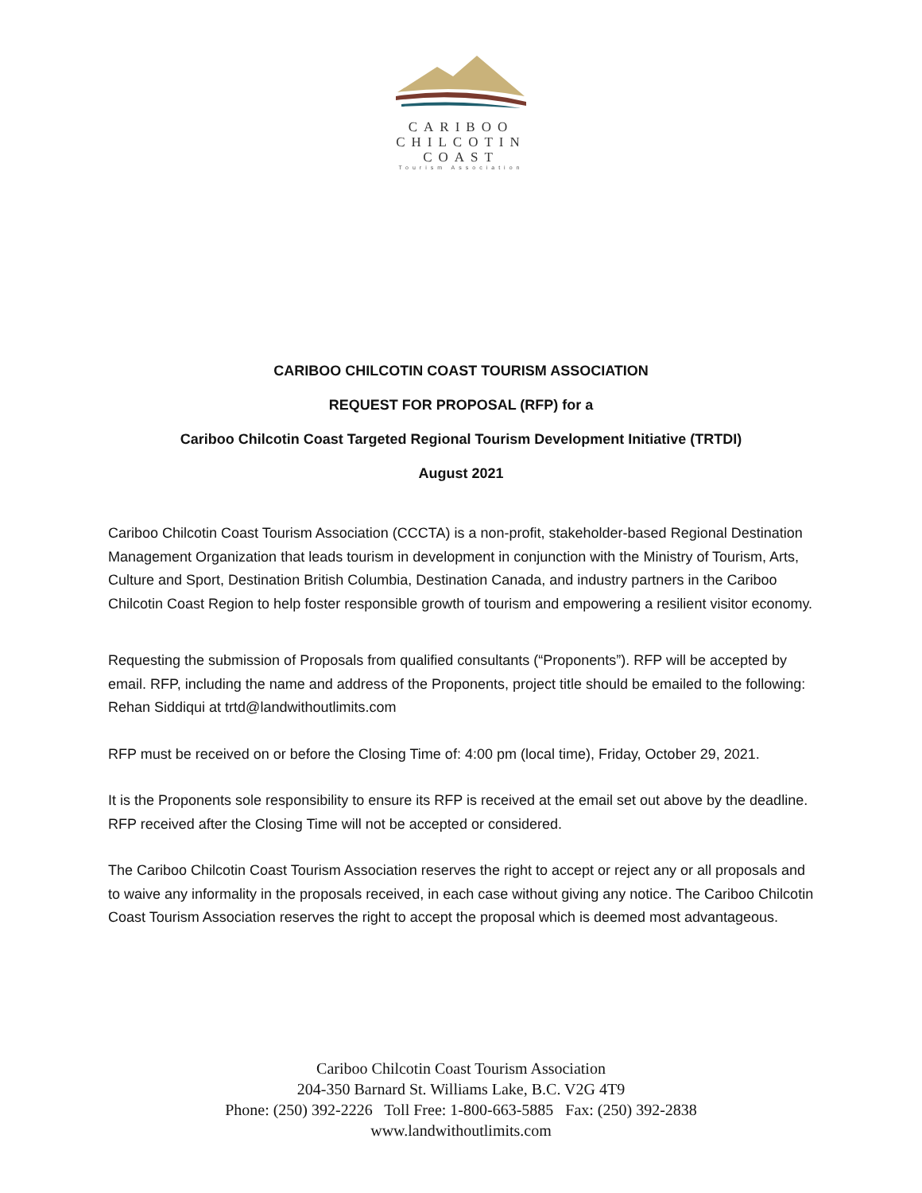CARIBOO
CHILCOTIN
COAST
Tourism Association
CARIBOO CHILCOTIN COAST TOURISM ASSOCIATION
REQUEST FOR PROPOSAL (RFP) for a
Cariboo Chilcotin Coast Targeted Regional Tourism Development Initiative (TRTDI)
August 2021
Cariboo Chilcotin Coast Tourism Association (CCCTA) is a non-profit, stakeholder-based Regional Destination Management Organization that leads tourism in development in conjunction with the Ministry of Tourism, Arts, Culture and Sport, Destination British Columbia, Destination Canada, and industry partners in the Cariboo Chilcotin Coast Region to help foster responsible growth of tourism and empowering a resilient visitor economy.
Requesting the submission of Proposals from qualified consultants (“Proponents”). RFP will be accepted by email. RFP, including the name and address of the Proponents, project title should be emailed to the following: Rehan Siddiqui at trtd@landwithoutlimits.com
RFP must be received on or before the Closing Time of: 4:00 pm (local time), Friday, October 29, 2021.
It is the Proponents sole responsibility to ensure its RFP is received at the email set out above by the deadline. RFP received after the Closing Time will not be accepted or considered.
The Cariboo Chilcotin Coast Tourism Association reserves the right to accept or reject any or all proposals and to waive any informality in the proposals received, in each case without giving any notice. The Cariboo Chilcotin Coast Tourism Association reserves the right to accept the proposal which is deemed most advantageous.
Cariboo Chilcotin Coast Tourism Association
204-350 Barnard St. Williams Lake, B.C. V2G 4T9
Phone: (250) 392-2226 Toll Free: 1-800-663-5885 Fax: (250) 392-2838
www.landwithoutlimits.com